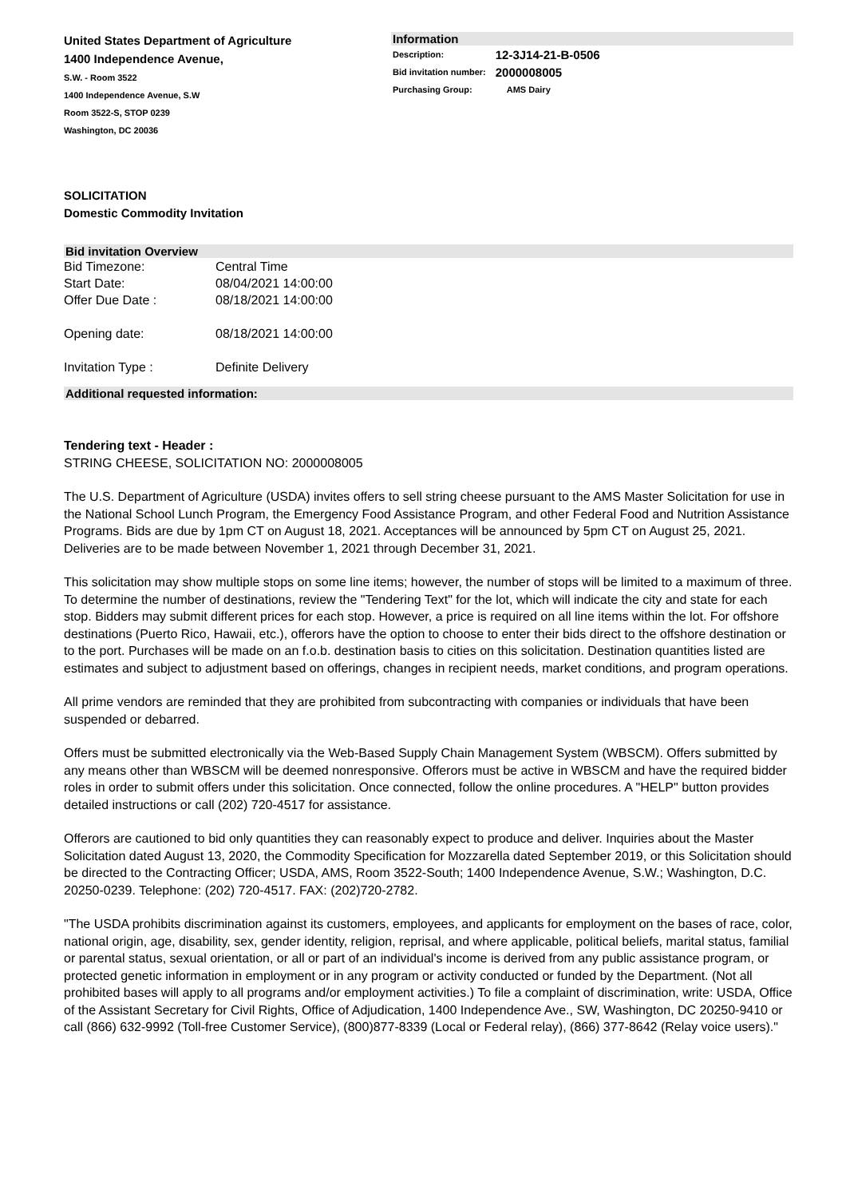United States Department of Agriculture
1400 Independence Avenue,
S.W. - Room 3522
1400 Independence Avenue, S.W
Room 3522-S, STOP 0239
Washington, DC 20036
Information
| Description: | 12-3J14-21-B-0506 |
| Bid invitation number: | 2000008005 |
| Purchasing Group: | AMS Dairy |
SOLICITATION
Domestic Commodity Invitation
Bid invitation Overview
| Bid Timezone: | Central Time |
| Start Date: | 08/04/2021 14:00:00 |
| Offer Due Date : | 08/18/2021 14:00:00 |
| Opening date: | 08/18/2021 14:00:00 |
| Invitation Type : | Definite Delivery |
Additional requested information:
Tendering text - Header :
STRING CHEESE, SOLICITATION NO: 2000008005
The U.S. Department of Agriculture (USDA) invites offers to sell string cheese pursuant to the AMS Master Solicitation for use in the National School Lunch Program, the Emergency Food Assistance Program, and other Federal Food and Nutrition Assistance Programs. Bids are due by 1pm CT on August 18, 2021. Acceptances will be announced by 5pm CT on August 25, 2021. Deliveries are to be made between November 1, 2021 through December 31, 2021.
This solicitation may show multiple stops on some line items; however, the number of stops will be limited to a maximum of three. To determine the number of destinations, review the "Tendering Text" for the lot, which will indicate the city and state for each stop. Bidders may submit different prices for each stop. However, a price is required on all line items within the lot. For offshore destinations (Puerto Rico, Hawaii, etc.), offerors have the option to choose to enter their bids direct to the offshore destination or to the port. Purchases will be made on an f.o.b. destination basis to cities on this solicitation. Destination quantities listed are estimates and subject to adjustment based on offerings, changes in recipient needs, market conditions, and program operations.
All prime vendors are reminded that they are prohibited from subcontracting with companies or individuals that have been suspended or debarred.
Offers must be submitted electronically via the Web-Based Supply Chain Management System (WBSCM). Offers submitted by any means other than WBSCM will be deemed nonresponsive. Offerors must be active in WBSCM and have the required bidder roles in order to submit offers under this solicitation. Once connected, follow the online procedures. A "HELP" button provides detailed instructions or call (202) 720-4517 for assistance.
Offerors are cautioned to bid only quantities they can reasonably expect to produce and deliver. Inquiries about the Master Solicitation dated August 13, 2020, the Commodity Specification for Mozzarella dated September 2019, or this Solicitation should be directed to the Contracting Officer; USDA, AMS, Room 3522-South; 1400 Independence Avenue, S.W.; Washington, D.C. 20250-0239. Telephone: (202) 720-4517. FAX: (202)720-2782.
"The USDA prohibits discrimination against its customers, employees, and applicants for employment on the bases of race, color, national origin, age, disability, sex, gender identity, religion, reprisal, and where applicable, political beliefs, marital status, familial or parental status, sexual orientation, or all or part of an individual's income is derived from any public assistance program, or protected genetic information in employment or in any program or activity conducted or funded by the Department. (Not all prohibited bases will apply to all programs and/or employment activities.) To file a complaint of discrimination, write: USDA, Office of the Assistant Secretary for Civil Rights, Office of Adjudication, 1400 Independence Ave., SW, Washington, DC 20250-9410 or call (866) 632-9992 (Toll-free Customer Service), (800)877-8339 (Local or Federal relay), (866) 377-8642 (Relay voice users)."